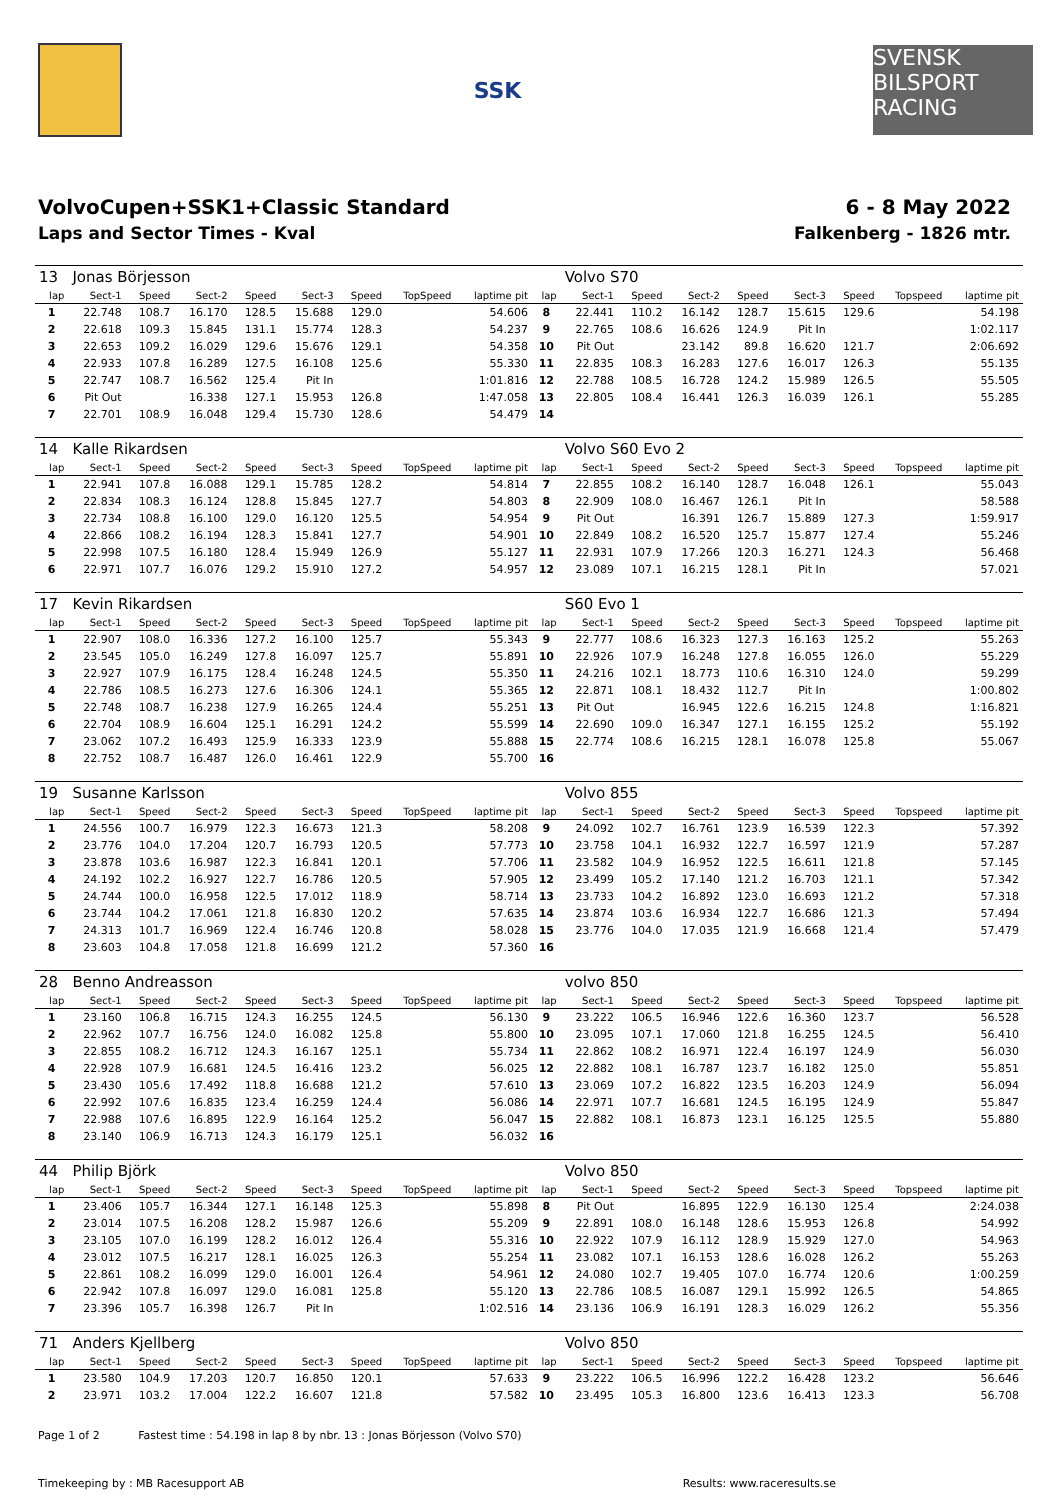SSK
SVENSK BILSPORT RACING
VolvoCupen+SSK1+Classic Standard
Laps and Sector Times - Kval
6 - 8 May 2022
Falkenberg - 1826 mtr.
| 13 | Jonas Börjesson | | | | | | | | | Volvo S70 | | | | | | | |
| lap | Sect-1 | Speed | Sect-2 | Speed | Sect-3 | Speed | TopSpeed | laptime pit | lap | Sect-1 | Speed | Sect-2 | Speed | Sect-3 | Speed | Topspeed | laptime pit |
| 1 | 22.748 | 108.7 | 16.170 | 128.5 | 15.688 | 129.0 | | 54.606 | 8 | 22.441 | 110.2 | 16.142 | 128.7 | 15.615 | 129.6 | | 54.198 |
| 2 | 22.618 | 109.3 | 15.845 | 131.1 | 15.774 | 128.3 | | 54.237 | 9 | 22.765 | 108.6 | 16.626 | 124.9 | Pit In | | | 1:02.117 |
| 3 | 22.653 | 109.2 | 16.029 | 129.6 | 15.676 | 129.1 | | 54.358 | 10 | Pit Out | | 23.142 | 89.8 | 16.620 | 121.7 | | 2:06.692 |
| 4 | 22.933 | 107.8 | 16.289 | 127.5 | 16.108 | 125.6 | | 55.330 | 11 | 22.835 | 108.3 | 16.283 | 127.6 | 16.017 | 126.3 | | 55.135 |
| 5 | 22.747 | 108.7 | 16.562 | 125.4 | Pit In | | | 1:01.816 | 12 | 22.788 | 108.5 | 16.728 | 124.2 | 15.989 | 126.5 | | 55.505 |
| 6 | Pit Out | | 16.338 | 127.1 | 15.953 | 126.8 | | 1:47.058 | 13 | 22.805 | 108.4 | 16.441 | 126.3 | 16.039 | 126.1 | | 55.285 |
| 7 | 22.701 | 108.9 | 16.048 | 129.4 | 15.730 | 128.6 | | 54.479 | 14 | | | | | | | | |
| 14 | Kalle Rikardsen | | | | | | | | | Volvo S60 Evo 2 | | | | | | | |
| lap | Sect-1 | Speed | Sect-2 | Speed | Sect-3 | Speed | TopSpeed | laptime pit | lap | Sect-1 | Speed | Sect-2 | Speed | Sect-3 | Speed | Topspeed | laptime pit |
| 1 | 22.941 | 107.8 | 16.088 | 129.1 | 15.785 | 128.2 | | 54.814 | 7 | 22.855 | 108.2 | 16.140 | 128.7 | 16.048 | 126.1 | | 55.043 |
| 2 | 22.834 | 108.3 | 16.124 | 128.8 | 15.845 | 127.7 | | 54.803 | 8 | 22.909 | 108.0 | 16.467 | 126.1 | Pit In | | | 58.588 |
| 3 | 22.734 | 108.8 | 16.100 | 129.0 | 16.120 | 125.5 | | 54.954 | 9 | Pit Out | | 16.391 | 126.7 | 15.889 | 127.3 | | 1:59.917 |
| 4 | 22.866 | 108.2 | 16.194 | 128.3 | 15.841 | 127.7 | | 54.901 | 10 | 22.849 | 108.2 | 16.520 | 125.7 | 15.877 | 127.4 | | 55.246 |
| 5 | 22.998 | 107.5 | 16.180 | 128.4 | 15.949 | 126.9 | | 55.127 | 11 | 22.931 | 107.9 | 17.266 | 120.3 | 16.271 | 124.3 | | 56.468 |
| 6 | 22.971 | 107.7 | 16.076 | 129.2 | 15.910 | 127.2 | | 54.957 | 12 | 23.089 | 107.1 | 16.215 | 128.1 | Pit In | | | 57.021 |
| 17 | Kevin Rikardsen | | | | | | | | | S60 Evo 1 | | | | | | | |
| lap | Sect-1 | Speed | Sect-2 | Speed | Sect-3 | Speed | TopSpeed | laptime pit | lap | Sect-1 | Speed | Sect-2 | Speed | Sect-3 | Speed | Topspeed | laptime pit |
| 1 | 22.907 | 108.0 | 16.336 | 127.2 | 16.100 | 125.7 | | 55.343 | 9 | 22.777 | 108.6 | 16.323 | 127.3 | 16.163 | 125.2 | | 55.263 |
| 2 | 23.545 | 105.0 | 16.249 | 127.8 | 16.097 | 125.7 | | 55.891 | 10 | 22.926 | 107.9 | 16.248 | 127.8 | 16.055 | 126.0 | | 55.229 |
| 3 | 22.927 | 107.9 | 16.175 | 128.4 | 16.248 | 124.5 | | 55.350 | 11 | 24.216 | 102.1 | 18.773 | 110.6 | 16.310 | 124.0 | | 59.299 |
| 4 | 22.786 | 108.5 | 16.273 | 127.6 | 16.306 | 124.1 | | 55.365 | 12 | 22.871 | 108.1 | 18.432 | 112.7 | Pit In | | | 1:00.802 |
| 5 | 22.748 | 108.7 | 16.238 | 127.9 | 16.265 | 124.4 | | 55.251 | 13 | Pit Out | | 16.945 | 122.6 | 16.215 | 124.8 | | 1:16.821 |
| 6 | 22.704 | 108.9 | 16.604 | 125.1 | 16.291 | 124.2 | | 55.599 | 14 | 22.690 | 109.0 | 16.347 | 127.1 | 16.155 | 125.2 | | 55.192 |
| 7 | 23.062 | 107.2 | 16.493 | 125.9 | 16.333 | 123.9 | | 55.888 | 15 | 22.774 | 108.6 | 16.215 | 128.1 | 16.078 | 125.8 | | 55.067 |
| 8 | 22.752 | 108.7 | 16.487 | 126.0 | 16.461 | 122.9 | | 55.700 | 16 | | | | | | | | |
| 19 | Susanne Karlsson | | | | | | | | | Volvo 855 | | | | | | | |
| lap | Sect-1 | Speed | Sect-2 | Speed | Sect-3 | Speed | TopSpeed | laptime pit | lap | Sect-1 | Speed | Sect-2 | Speed | Sect-3 | Speed | Topspeed | laptime pit |
| 1 | 24.556 | 100.7 | 16.979 | 122.3 | 16.673 | 121.3 | | 58.208 | 9 | 24.092 | 102.7 | 16.761 | 123.9 | 16.539 | 122.3 | | 57.392 |
| 2 | 23.776 | 104.0 | 17.204 | 120.7 | 16.793 | 120.5 | | 57.773 | 10 | 23.758 | 104.1 | 16.932 | 122.7 | 16.597 | 121.9 | | 57.287 |
| 3 | 23.878 | 103.6 | 16.987 | 122.3 | 16.841 | 120.1 | | 57.706 | 11 | 23.582 | 104.9 | 16.952 | 122.5 | 16.611 | 121.8 | | 57.145 |
| 4 | 24.192 | 102.2 | 16.927 | 122.7 | 16.786 | 120.5 | | 57.905 | 12 | 23.499 | 105.2 | 17.140 | 121.2 | 16.703 | 121.1 | | 57.342 |
| 5 | 24.744 | 100.0 | 16.958 | 122.5 | 17.012 | 118.9 | | 58.714 | 13 | 23.733 | 104.2 | 16.892 | 123.0 | 16.693 | 121.2 | | 57.318 |
| 6 | 23.744 | 104.2 | 17.061 | 121.8 | 16.830 | 120.2 | | 57.635 | 14 | 23.874 | 103.6 | 16.934 | 122.7 | 16.686 | 121.3 | | 57.494 |
| 7 | 24.313 | 101.7 | 16.969 | 122.4 | 16.746 | 120.8 | | 58.028 | 15 | 23.776 | 104.0 | 17.035 | 121.9 | 16.668 | 121.4 | | 57.479 |
| 8 | 23.603 | 104.8 | 17.058 | 121.8 | 16.699 | 121.2 | | 57.360 | 16 | | | | | | | | |
| 28 | Benno Andreasson | | | | | | | | | volvo 850 | | | | | | | |
| lap | Sect-1 | Speed | Sect-2 | Speed | Sect-3 | Speed | TopSpeed | laptime pit | lap | Sect-1 | Speed | Sect-2 | Speed | Sect-3 | Speed | Topspeed | laptime pit |
| 1 | 23.160 | 106.8 | 16.715 | 124.3 | 16.255 | 124.5 | | 56.130 | 9 | 23.222 | 106.5 | 16.946 | 122.6 | 16.360 | 123.7 | | 56.528 |
| 2 | 22.962 | 107.7 | 16.756 | 124.0 | 16.082 | 125.8 | | 55.800 | 10 | 23.095 | 107.1 | 17.060 | 121.8 | 16.255 | 124.5 | | 56.410 |
| 3 | 22.855 | 108.2 | 16.712 | 124.3 | 16.167 | 125.1 | | 55.734 | 11 | 22.862 | 108.2 | 16.971 | 122.4 | 16.197 | 124.9 | | 56.030 |
| 4 | 22.928 | 107.9 | 16.681 | 124.5 | 16.416 | 123.2 | | 56.025 | 12 | 22.882 | 108.1 | 16.787 | 123.7 | 16.182 | 125.0 | | 55.851 |
| 5 | 23.430 | 105.6 | 17.492 | 118.8 | 16.688 | 121.2 | | 57.610 | 13 | 23.069 | 107.2 | 16.822 | 123.5 | 16.203 | 124.9 | | 56.094 |
| 6 | 22.992 | 107.6 | 16.835 | 123.4 | 16.259 | 124.4 | | 56.086 | 14 | 22.971 | 107.7 | 16.681 | 124.5 | 16.195 | 124.9 | | 55.847 |
| 7 | 22.988 | 107.6 | 16.895 | 122.9 | 16.164 | 125.2 | | 56.047 | 15 | 22.882 | 108.1 | 16.873 | 123.1 | 16.125 | 125.5 | | 55.880 |
| 8 | 23.140 | 106.9 | 16.713 | 124.3 | 16.179 | 125.1 | | 56.032 | 16 | | | | | | | | |
| 44 | Philip Björk | | | | | | | | | Volvo 850 | | | | | | | |
| lap | Sect-1 | Speed | Sect-2 | Speed | Sect-3 | Speed | TopSpeed | laptime pit | lap | Sect-1 | Speed | Sect-2 | Speed | Sect-3 | Speed | Topspeed | laptime pit |
| 1 | 23.406 | 105.7 | 16.344 | 127.1 | 16.148 | 125.3 | | 55.898 | 8 | Pit Out | | 16.895 | 122.9 | 16.130 | 125.4 | | 2:24.038 |
| 2 | 23.014 | 107.5 | 16.208 | 128.2 | 15.987 | 126.6 | | 55.209 | 9 | 22.891 | 108.0 | 16.148 | 128.6 | 15.953 | 126.8 | | 54.992 |
| 3 | 23.105 | 107.0 | 16.199 | 128.2 | 16.012 | 126.4 | | 55.316 | 10 | 22.922 | 107.9 | 16.112 | 128.9 | 15.929 | 127.0 | | 54.963 |
| 4 | 23.012 | 107.5 | 16.217 | 128.1 | 16.025 | 126.3 | | 55.254 | 11 | 23.082 | 107.1 | 16.153 | 128.6 | 16.028 | 126.2 | | 55.263 |
| 5 | 22.861 | 108.2 | 16.099 | 129.0 | 16.001 | 126.4 | | 54.961 | 12 | 24.080 | 102.7 | 19.405 | 107.0 | 16.774 | 120.6 | | 1:00.259 |
| 6 | 22.942 | 107.8 | 16.097 | 129.0 | 16.081 | 125.8 | | 55.120 | 13 | 22.786 | 108.5 | 16.087 | 129.1 | 15.992 | 126.5 | | 54.865 |
| 7 | 23.396 | 105.7 | 16.398 | 126.7 | Pit In | | | 1:02.516 | 14 | 23.136 | 106.9 | 16.191 | 128.3 | 16.029 | 126.2 | | 55.356 |
| 71 | Anders Kjellberg | | | | | | | | | Volvo 850 | | | | | | | |
| lap | Sect-1 | Speed | Sect-2 | Speed | Sect-3 | Speed | TopSpeed | laptime pit | lap | Sect-1 | Speed | Sect-2 | Speed | Sect-3 | Speed | Topspeed | laptime pit |
| 1 | 23.580 | 104.9 | 17.203 | 120.7 | 16.850 | 120.1 | | 57.633 | 9 | 23.222 | 106.5 | 16.996 | 122.2 | 16.428 | 123.2 | | 56.646 |
| 2 | 23.971 | 103.2 | 17.004 | 122.2 | 16.607 | 121.8 | | 57.582 | 10 | 23.495 | 105.3 | 16.800 | 123.6 | 16.413 | 123.3 | | 56.708 |
Page 1 of 2 Fastest time : 54.198 in lap 8 by nbr. 13 : Jonas Börjesson (Volvo S70)
Timekeeping by : MB Racesupport AB Results: www.raceresults.se